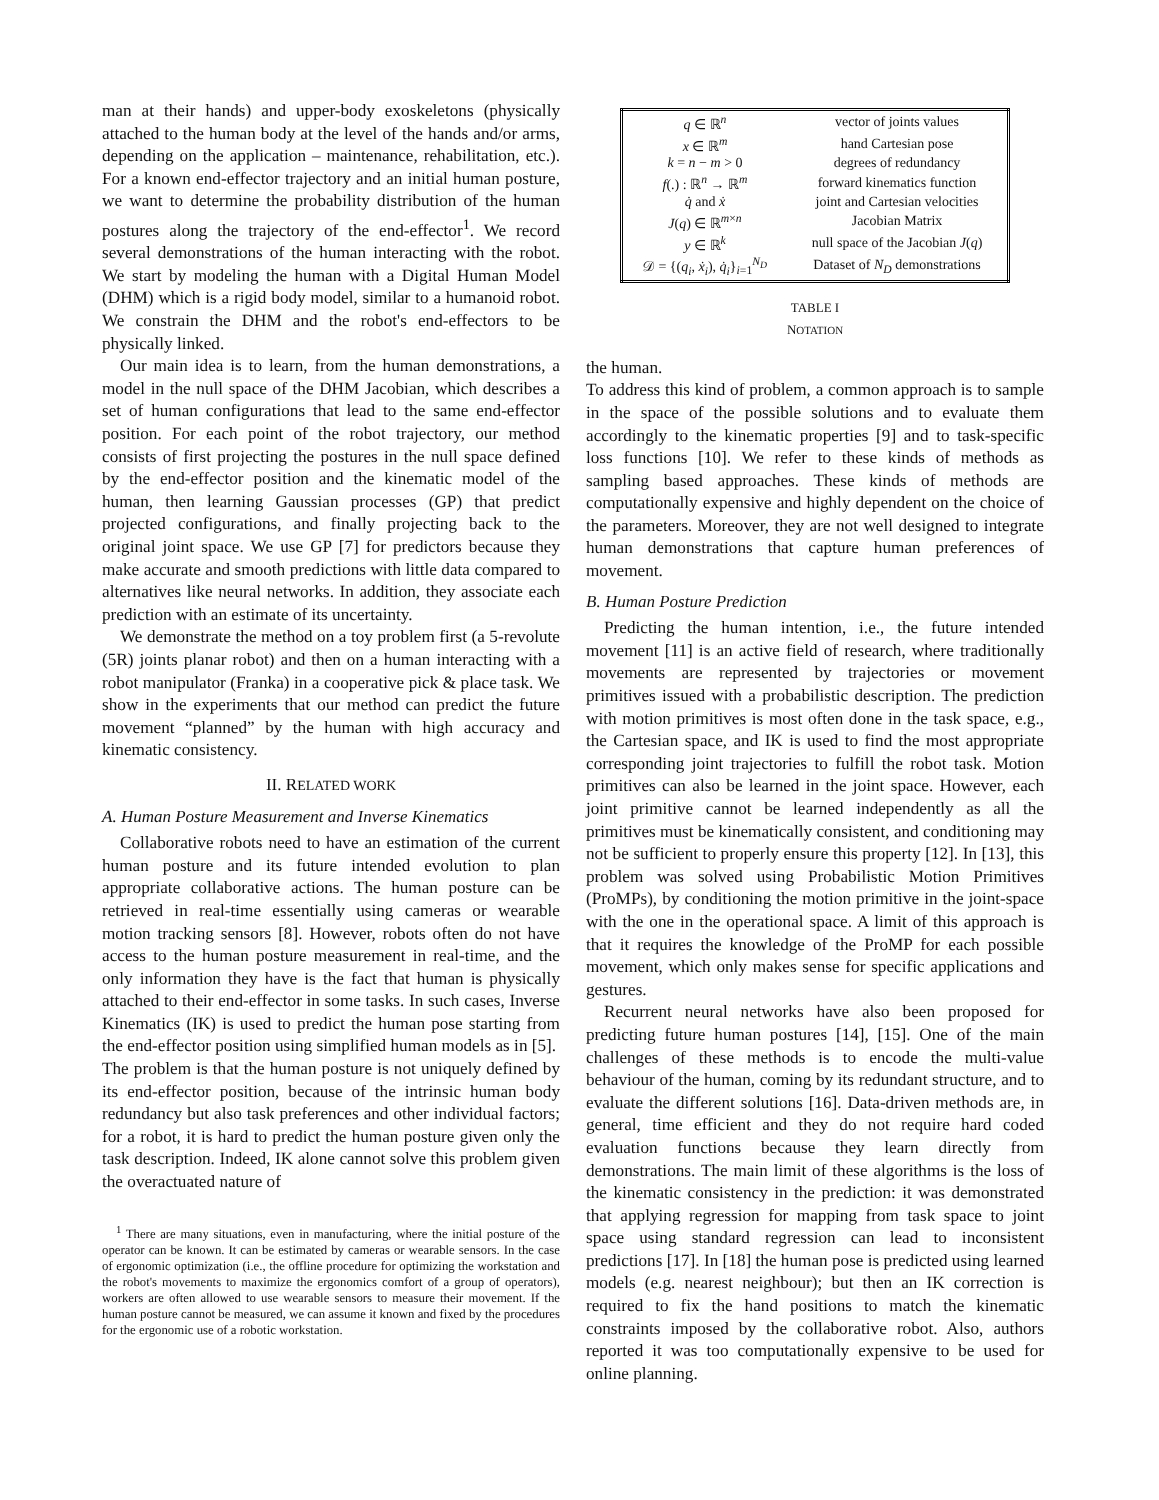man at their hands) and upper-body exoskeletons (physically attached to the human body at the level of the hands and/or arms, depending on the application – maintenance, rehabilitation, etc.). For a known end-effector trajectory and an initial human posture, we want to determine the probability distribution of the human postures along the trajectory of the end-effector<sup>1</sup>. We record several demonstrations of the human interacting with the robot. We start by modeling the human with a Digital Human Model (DHM) which is a rigid body model, similar to a humanoid robot. We constrain the DHM and the robot's end-effectors to be physically linked.
Our main idea is to learn, from the human demonstrations, a model in the null space of the DHM Jacobian, which describes a set of human configurations that lead to the same end-effector position. For each point of the robot trajectory, our method consists of first projecting the postures in the null space defined by the end-effector position and the kinematic model of the human, then learning Gaussian processes (GP) that predict projected configurations, and finally projecting back to the original joint space. We use GP [7] for predictors because they make accurate and smooth predictions with little data compared to alternatives like neural networks. In addition, they associate each prediction with an estimate of its uncertainty.
We demonstrate the method on a toy problem first (a 5-revolute (5R) joints planar robot) and then on a human interacting with a robot manipulator (Franka) in a cooperative pick & place task. We show in the experiments that our method can predict the future movement “planned” by the human with high accuracy and kinematic consistency.
II. RELATED WORK
A. Human Posture Measurement and Inverse Kinematics
Collaborative robots need to have an estimation of the current human posture and its future intended evolution to plan appropriate collaborative actions. The human posture can be retrieved in real-time essentially using cameras or wearable motion tracking sensors [8]. However, robots often do not have access to the human posture measurement in real-time, and the only information they have is the fact that human is physically attached to their end-effector in some tasks. In such cases, Inverse Kinematics (IK) is used to predict the human pose starting from the end-effector position using simplified human models as in [5].
The problem is that the human posture is not uniquely defined by its end-effector position, because of the intrinsic human body redundancy but also task preferences and other individual factors; for a robot, it is hard to predict the human posture given only the task description. Indeed, IK alone cannot solve this problem given the overactuated nature of
<sup>1</sup> There are many situations, even in manufacturing, where the initial posture of the operator can be known. It can be estimated by cameras or wearable sensors. In the case of ergonomic optimization (i.e., the offline procedure for optimizing the workstation and the robot's movements to maximize the ergonomics comfort of a group of operators), workers are often allowed to use wearable sensors to measure their movement. If the human posture cannot be measured, we can assume it known and fixed by the procedures for the ergonomic use of a robotic workstation.
| q ∈ ℝ<sup>n</sup> | vector of joints values |
| x ∈ ℝ<sup>m</sup> | hand Cartesian pose |
| k = n − m > 0 | degrees of redundancy |
| f (.) : ℝ<sup>n</sup> → ℝ<sup>m</sup> | forward kinematics function |
| q̇ and ẋ | joint and Cartesian velocities |
| J ( q ) ∈ ℝ<sup>m×n</sup> | Jacobian Matrix |
| y ∈ ℝ<sup>k</sup> | null space of the Jacobian J ( q ) |
| 𝒟 = {( q<sub>i</sub> , ẋ<sub>i</sub> ), q̇<sub>i</sub> }<sub>i=1</sub><sup>N<sub>D</sub></sup> | Dataset of N<sub>D</sub> demonstrations |
TABLE I
NOTATION
the human.
To address this kind of problem, a common approach is to sample in the space of the possible solutions and to evaluate them accordingly to the kinematic properties [9] and to task-specific loss functions [10]. We refer to these kinds of methods as sampling based approaches. These kinds of methods are computationally expensive and highly dependent on the choice of the parameters. Moreover, they are not well designed to integrate human demonstrations that capture human preferences of movement.
B. Human Posture Prediction
Predicting the human intention, i.e., the future intended movement [11] is an active field of research, where traditionally movements are represented by trajectories or movement primitives issued with a probabilistic description. The prediction with motion primitives is most often done in the task space, e.g., the Cartesian space, and IK is used to find the most appropriate corresponding joint trajectories to fulfill the robot task. Motion primitives can also be learned in the joint space. However, each joint primitive cannot be learned independently as all the primitives must be kinematically consistent, and conditioning may not be sufficient to properly ensure this property [12]. In [13], this problem was solved using Probabilistic Motion Primitives (ProMPs), by conditioning the motion primitive in the joint-space with the one in the operational space. A limit of this approach is that it requires the knowledge of the ProMP for each possible movement, which only makes sense for specific applications and gestures.
Recurrent neural networks have also been proposed for predicting future human postures [14], [15]. One of the main challenges of these methods is to encode the multi-value behaviour of the human, coming by its redundant structure, and to evaluate the different solutions [16]. Data-driven methods are, in general, time efficient and they do not require hard coded evaluation functions because they learn directly from demonstrations. The main limit of these algorithms is the loss of the kinematic consistency in the prediction: it was demonstrated that applying regression for mapping from task space to joint space using standard regression can lead to inconsistent predictions [17]. In [18] the human pose is predicted using learned models (e.g. nearest neighbour); but then an IK correction is required to fix the hand positions to match the kinematic constraints imposed by the collaborative robot. Also, authors reported it was too computationally expensive to be used for online planning.